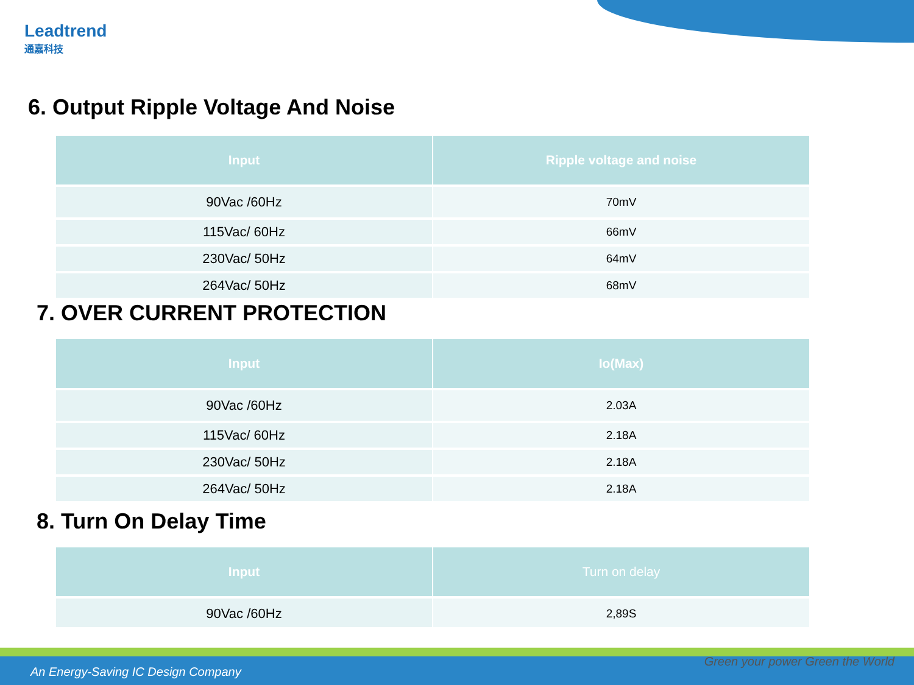Leadtrend
通嘉科技
6. Output Ripple Voltage And Noise
| Input | Ripple voltage and noise |
| --- | --- |
| 90Vac /60Hz | 70mV |
| 115Vac/ 60Hz | 66mV |
| 230Vac/ 50Hz | 64mV |
| 264Vac/ 50Hz | 68mV |
7. OVER CURRENT PROTECTION
| Input | Io(Max) |
| --- | --- |
| 90Vac /60Hz | 2.03A |
| 115Vac/ 60Hz | 2.18A |
| 230Vac/ 50Hz | 2.18A |
| 264Vac/ 50Hz | 2.18A |
8. Turn On Delay Time
| Input | Turn on delay |
| --- | --- |
| 90Vac /60Hz | 2,89S |
An Energy-Saving IC Design Company
Green your power Green the World